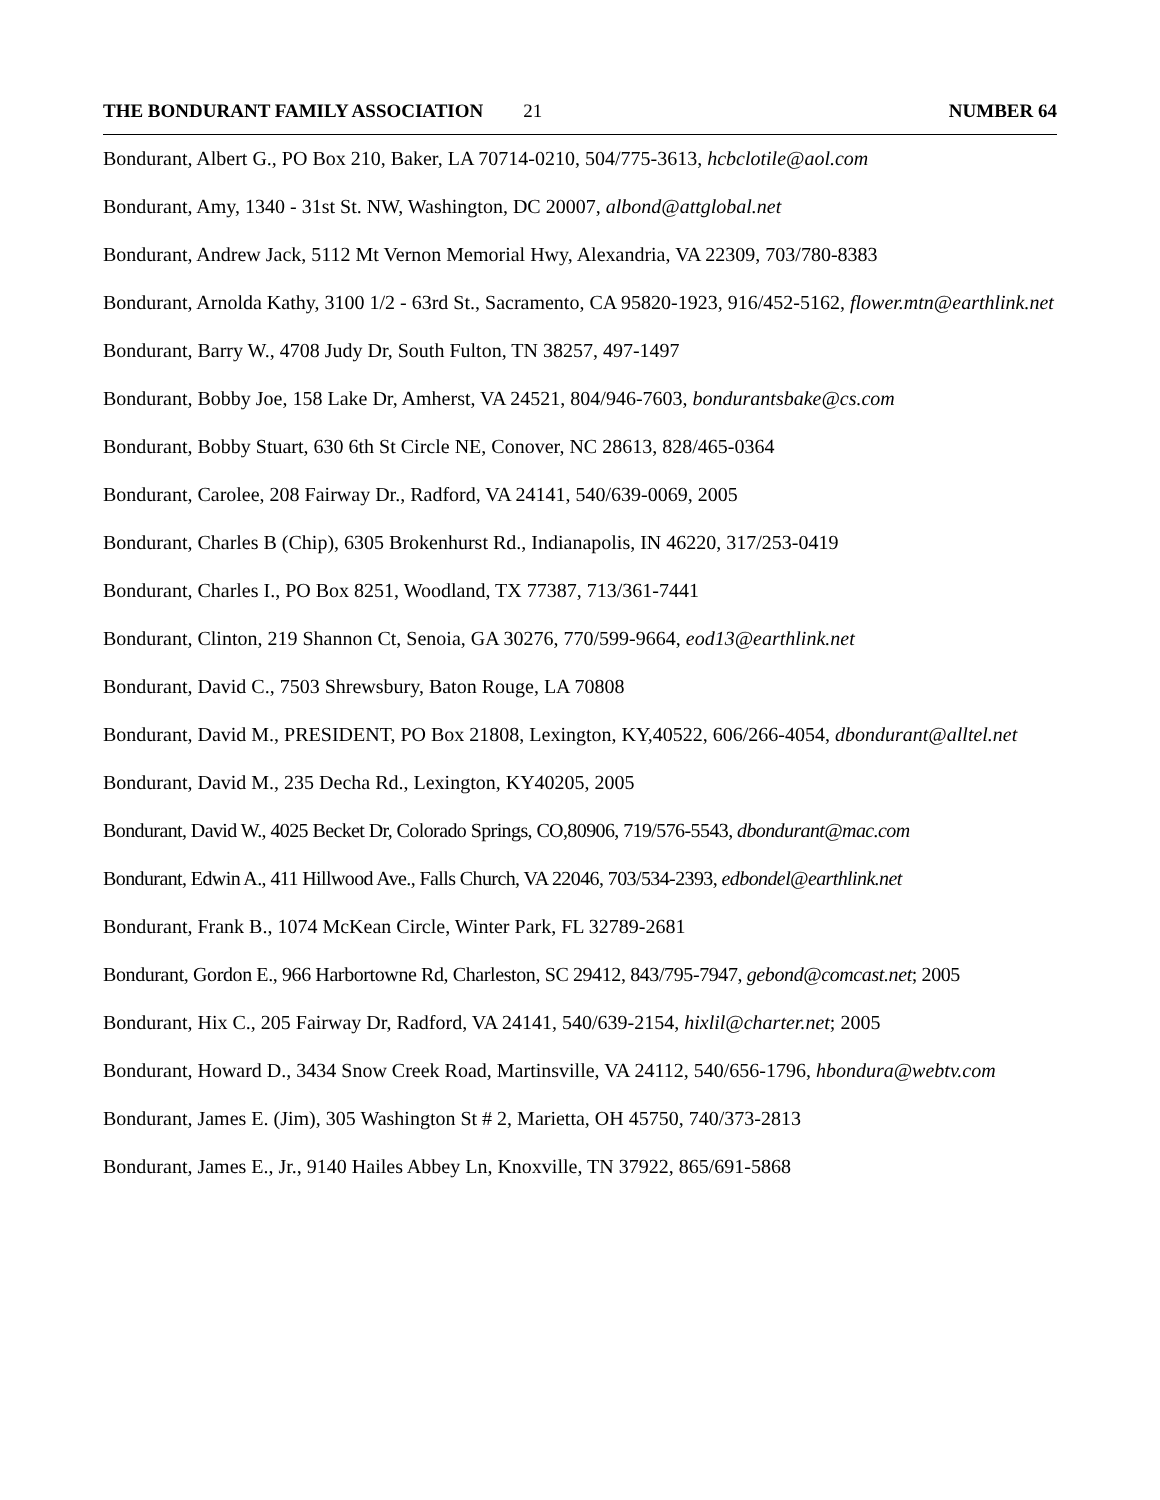THE BONDURANT FAMILY ASSOCIATION 21 NUMBER 64
Bondurant, Albert G., PO Box 210, Baker, LA 70714-0210, 504/775-3613, hcbclotile@aol.com
Bondurant, Amy, 1340 - 31st St. NW, Washington, DC 20007, albond@attglobal.net
Bondurant, Andrew Jack, 5112 Mt Vernon Memorial Hwy, Alexandria, VA 22309, 703/780-8383
Bondurant, Arnolda Kathy, 3100 1/2 - 63rd St., Sacramento, CA 95820-1923, 916/452-5162, flower.mtn@earthlink.net
Bondurant, Barry W., 4708 Judy Dr, South Fulton, TN 38257, 497-1497
Bondurant, Bobby Joe, 158 Lake Dr, Amherst, VA 24521, 804/946-7603, bondurantsbake@cs.com
Bondurant, Bobby Stuart, 630 6th St Circle NE, Conover, NC 28613, 828/465-0364
Bondurant, Carolee, 208 Fairway Dr., Radford, VA 24141, 540/639-0069, 2005
Bondurant, Charles B (Chip), 6305 Brokenhurst Rd., Indianapolis, IN 46220, 317/253-0419
Bondurant, Charles I., PO Box 8251, Woodland, TX 77387, 713/361-7441
Bondurant, Clinton, 219 Shannon Ct, Senoia, GA 30276, 770/599-9664, eod13@earthlink.net
Bondurant, David C., 7503 Shrewsbury, Baton Rouge, LA 70808
Bondurant, David M., PRESIDENT, PO Box 21808, Lexington, KY,40522, 606/266-4054, dbondurant@alltel.net
Bondurant, David M., 235 Decha Rd., Lexington, KY40205, 2005
Bondurant, David W., 4025 Becket Dr, Colorado Springs, CO,80906, 719/576-5543, dbondurant@mac.com
Bondurant, Edwin A., 411 Hillwood Ave., Falls Church, VA 22046, 703/534-2393, edbondel@earthlink.net
Bondurant, Frank B., 1074 McKean Circle, Winter Park, FL 32789-2681
Bondurant, Gordon E., 966 Harbortowne Rd, Charleston, SC 29412, 843/795-7947, gebond@comcast.net; 2005
Bondurant, Hix C., 205 Fairway Dr, Radford, VA 24141, 540/639-2154, hixlil@charter.net; 2005
Bondurant, Howard D., 3434 Snow Creek Road, Martinsville, VA 24112, 540/656-1796, hbondura@webtv.com
Bondurant, James E. (Jim), 305 Washington St # 2, Marietta, OH 45750, 740/373-2813
Bondurant, James E., Jr., 9140 Hailes Abbey Ln, Knoxville, TN 37922, 865/691-5868